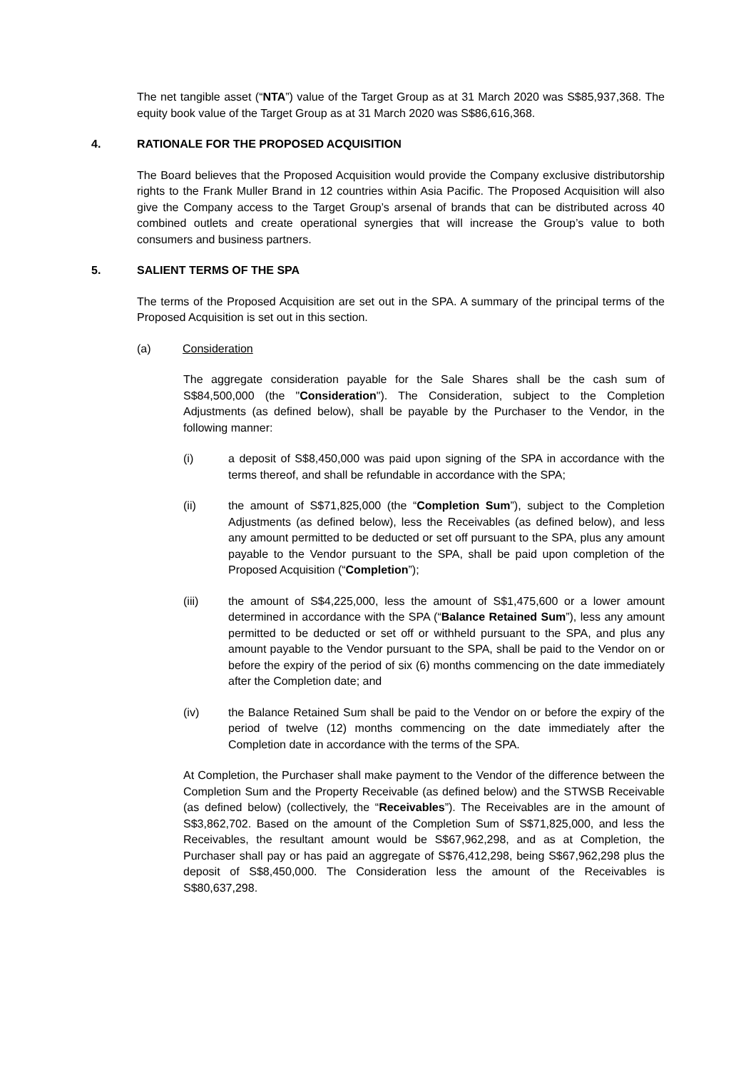The net tangible asset (“NTA”) value of the Target Group as at 31 March 2020 was S$85,937,368. The equity book value of the Target Group as at 31 March 2020 was S$86,616,368.
4. RATIONALE FOR THE PROPOSED ACQUISITION
The Board believes that the Proposed Acquisition would provide the Company exclusive distributorship rights to the Frank Muller Brand in 12 countries within Asia Pacific. The Proposed Acquisition will also give the Company access to the Target Group’s arsenal of brands that can be distributed across 40 combined outlets and create operational synergies that will increase the Group’s value to both consumers and business partners.
5. SALIENT TERMS OF THE SPA
The terms of the Proposed Acquisition are set out in the SPA. A summary of the principal terms of the Proposed Acquisition is set out in this section.
(a) Consideration
The aggregate consideration payable for the Sale Shares shall be the cash sum of S$84,500,000 (the "Consideration"). The Consideration, subject to the Completion Adjustments (as defined below), shall be payable by the Purchaser to the Vendor, in the following manner:
(i) a deposit of S$8,450,000 was paid upon signing of the SPA in accordance with the terms thereof, and shall be refundable in accordance with the SPA;
(ii) the amount of S$71,825,000 (the “Completion Sum”), subject to the Completion Adjustments (as defined below), less the Receivables (as defined below), and less any amount permitted to be deducted or set off pursuant to the SPA, plus any amount payable to the Vendor pursuant to the SPA, shall be paid upon completion of the Proposed Acquisition (“Completion”);
(iii) the amount of S$4,225,000, less the amount of S$1,475,600 or a lower amount determined in accordance with the SPA (“Balance Retained Sum”), less any amount permitted to be deducted or set off or withheld pursuant to the SPA, and plus any amount payable to the Vendor pursuant to the SPA, shall be paid to the Vendor on or before the expiry of the period of six (6) months commencing on the date immediately after the Completion date; and
(iv) the Balance Retained Sum shall be paid to the Vendor on or before the expiry of the period of twelve (12) months commencing on the date immediately after the Completion date in accordance with the terms of the SPA.
At Completion, the Purchaser shall make payment to the Vendor of the difference between the Completion Sum and the Property Receivable (as defined below) and the STWSB Receivable (as defined below) (collectively, the “Receivables”). The Receivables are in the amount of S$3,862,702. Based on the amount of the Completion Sum of S$71,825,000, and less the Receivables, the resultant amount would be S$67,962,298, and as at Completion, the Purchaser shall pay or has paid an aggregate of S$76,412,298, being S$67,962,298 plus the deposit of S$8,450,000. The Consideration less the amount of the Receivables is S$80,637,298.